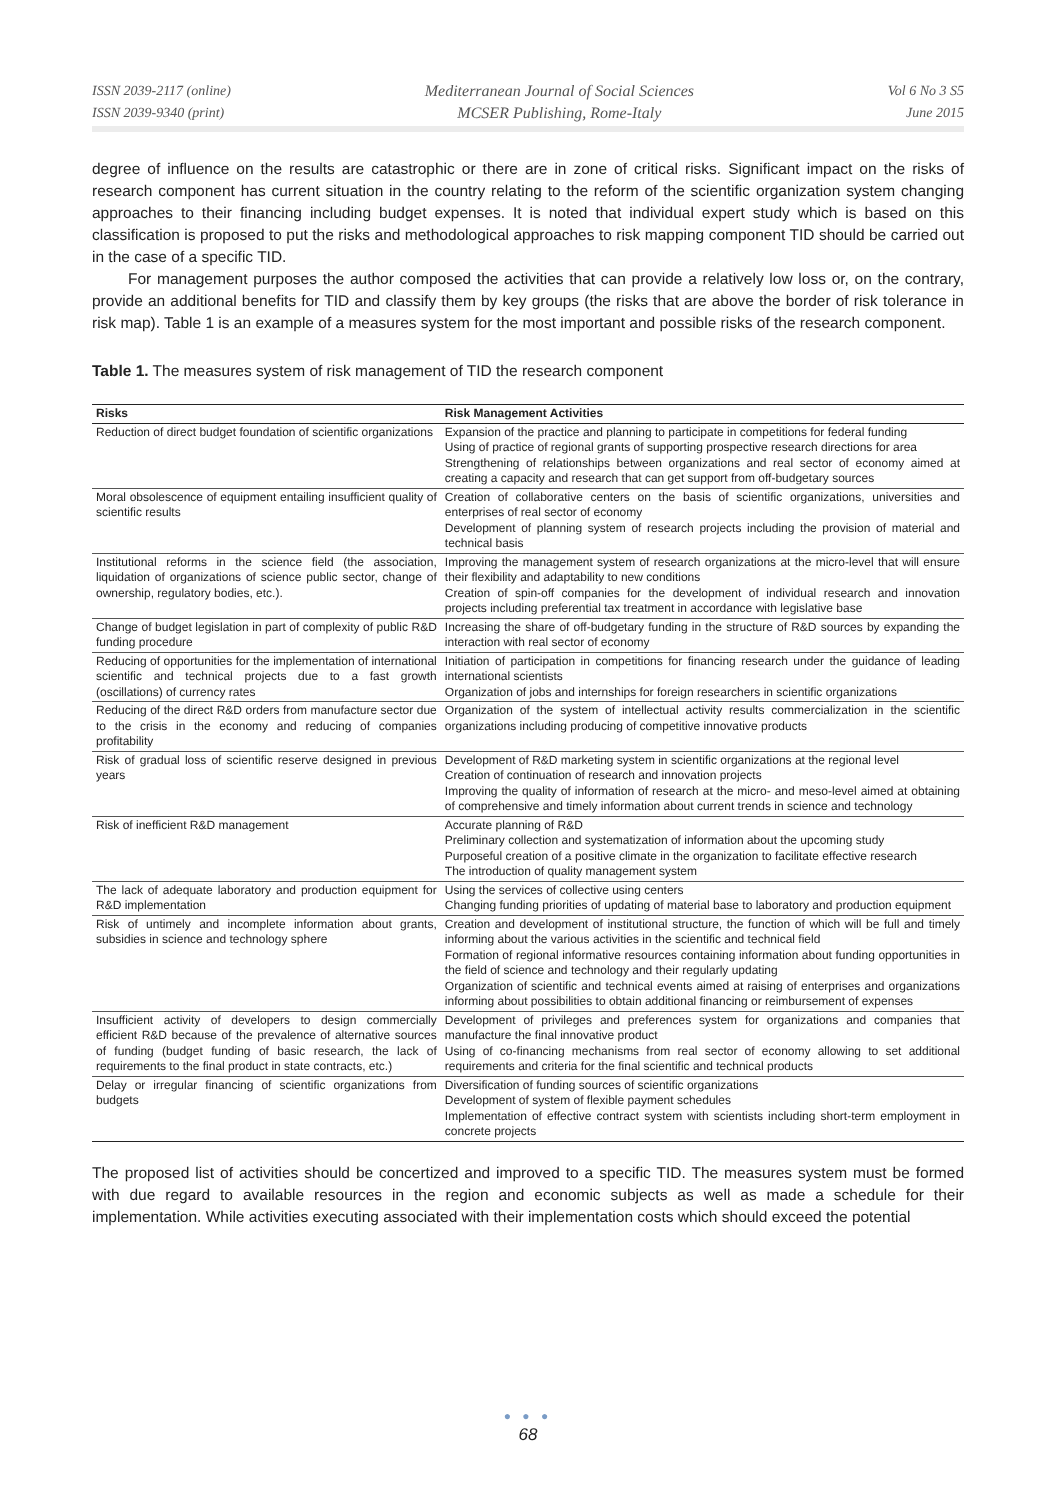ISSN 2039-2117 (online)
ISSN 2039-9340 (print)
Mediterranean Journal of Social Sciences
MCSER Publishing, Rome-Italy
Vol 6 No 3 S5
June 2015
degree of influence on the results are catastrophic or there are in zone of critical risks. Significant impact on the risks of research component has current situation in the country relating to the reform of the scientific organization system changing approaches to their financing including budget expenses. It is noted that individual expert study which is based on this classification is proposed to put the risks and methodological approaches to risk mapping component TID should be carried out in the case of a specific TID.
For management purposes the author composed the activities that can provide a relatively low loss or, on the contrary, provide an additional benefits for TID and classify them by key groups (the risks that are above the border of risk tolerance in risk map). Table 1 is an example of a measures system for the most important and possible risks of the research component.
Table 1. The measures system of risk management of TID the research component
| Risks | Risk Management Activities |
| --- | --- |
| Reduction of direct budget foundation of scientific organizations | Expansion of the practice and planning to participate in competitions for federal funding Using of practice of regional grants of supporting prospective research directions for area Strengthening of relationships between organizations and real sector of economy aimed at creating a capacity and research that can get support from off-budgetary sources |
| Moral obsolescence of equipment entailing insufficient quality of scientific results | Creation of collaborative centers on the basis of scientific organizations, universities and enterprises of real sector of economy Development of planning system of research projects including the provision of material and technical basis |
| Institutional reforms in the science field (the association, liquidation of organizations of science public sector, change of ownership, regulatory bodies, etc.). | Improving the management system of research organizations at the micro-level that will ensure their flexibility and adaptability to new conditions Creation of spin-off companies for the development of individual research and innovation projects including preferential tax treatment in accordance with legislative base |
| Change of budget legislation in part of complexity of public R&D funding procedure | Increasing the share of off-budgetary funding in the structure of R&D sources by expanding the interaction with real sector of economy |
| Reducing of opportunities for the implementation of international scientific and technical projects due to a fast growth (oscillations) of currency rates | Initiation of participation in competitions for financing research under the guidance of leading international scientists Organization of jobs and internships for foreign researchers in scientific organizations |
| Reducing of the direct R&D orders from manufacture sector due to the crisis in the economy and reducing of companies profitability | Organization of the system of intellectual activity results commercialization in the scientific organizations including producing of competitive innovative products |
| Risk of gradual loss of scientific reserve designed in previous years | Development of R&D marketing system in scientific organizations at the regional level Creation of continuation of research and innovation projects Improving the quality of information of research at the micro- and meso-level aimed at obtaining of comprehensive and timely information about current trends in science and technology |
| Risk of inefficient R&D management | Accurate planning of R&D Preliminary collection and systematization of information about the upcoming study Purposeful creation of a positive climate in the organization to facilitate effective research The introduction of quality management system |
| The lack of adequate laboratory and production equipment for R&D implementation | Using the services of collective using centers Changing funding priorities of updating of material base to laboratory and production equipment |
| Risk of untimely and incomplete information about grants, subsidies in science and technology sphere | Creation and development of institutional structure, the function of which will be full and timely informing about the various activities in the scientific and technical field Formation of regional informative resources containing information about funding opportunities in the field of science and technology and their regularly updating Organization of scientific and technical events aimed at raising of enterprises and organizations informing about possibilities to obtain additional financing or reimbursement of expenses |
| Insufficient activity of developers to design commercially efficient R&D because of the prevalence of alternative sources of funding (budget funding of basic research, the lack of requirements to the final product in state contracts, etc.) | Development of privileges and preferences system for organizations and companies that manufacture the final innovative product Using of co-financing mechanisms from real sector of economy allowing to set additional requirements and criteria for the final scientific and technical products |
| Delay or irregular financing of scientific organizations from budgets | Diversification of funding sources of scientific organizations Development of system of flexible payment schedules Implementation of effective contract system with scientists including short-term employment in concrete projects |
The proposed list of activities should be concertized and improved to a specific TID. The measures system must be formed with due regard to available resources in the region and economic subjects as well as made a schedule for their implementation. While activities executing associated with their implementation costs which should exceed the potential
● ● ●
68